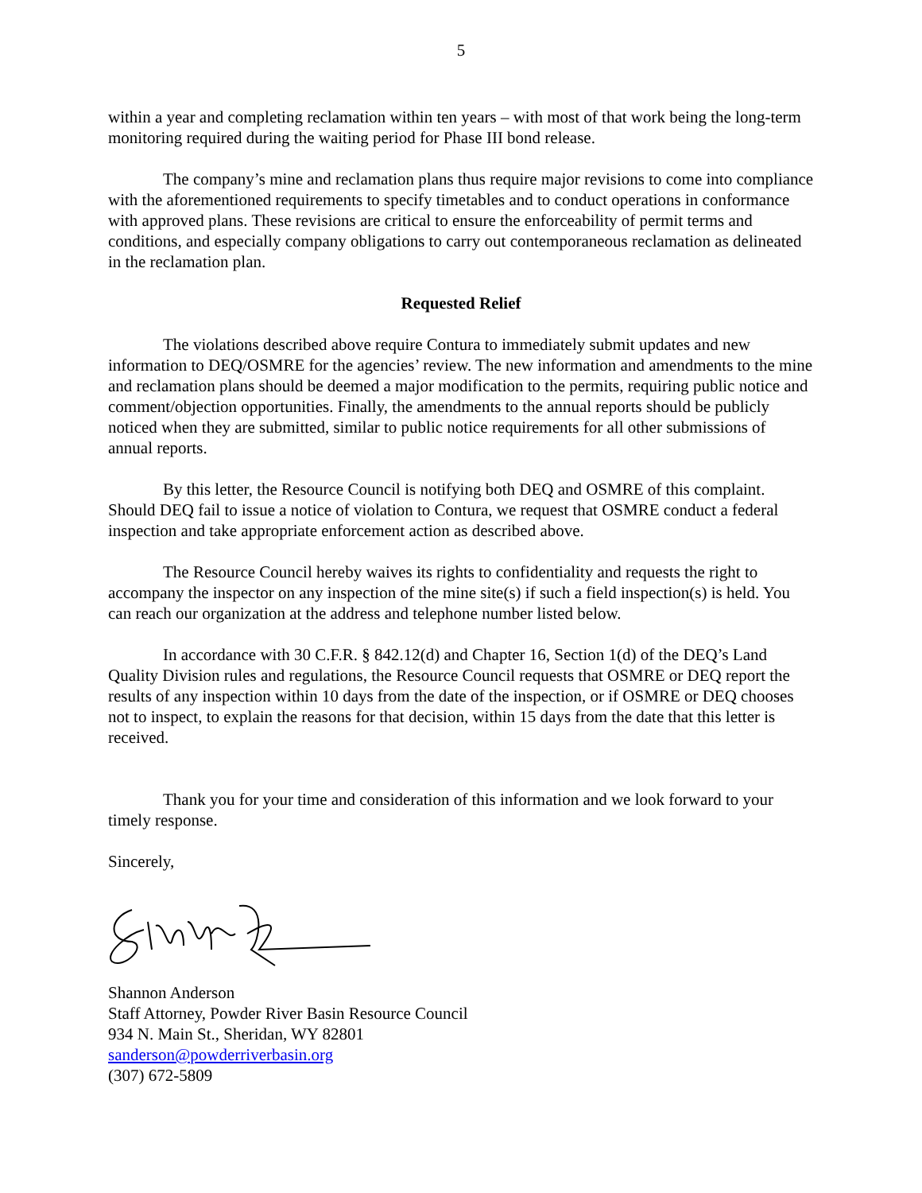5
within a year and completing reclamation within ten years – with most of that work being the long-term monitoring required during the waiting period for Phase III bond release.
The company’s mine and reclamation plans thus require major revisions to come into compliance with the aforementioned requirements to specify timetables and to conduct operations in conformance with approved plans. These revisions are critical to ensure the enforceability of permit terms and conditions, and especially company obligations to carry out contemporaneous reclamation as delineated in the reclamation plan.
Requested Relief
The violations described above require Contura to immediately submit updates and new information to DEQ/OSMRE for the agencies’ review. The new information and amendments to the mine and reclamation plans should be deemed a major modification to the permits, requiring public notice and comment/objection opportunities. Finally, the amendments to the annual reports should be publicly noticed when they are submitted, similar to public notice requirements for all other submissions of annual reports.
By this letter, the Resource Council is notifying both DEQ and OSMRE of this complaint. Should DEQ fail to issue a notice of violation to Contura, we request that OSMRE conduct a federal inspection and take appropriate enforcement action as described above.
The Resource Council hereby waives its rights to confidentiality and requests the right to accompany the inspector on any inspection of the mine site(s) if such a field inspection(s) is held. You can reach our organization at the address and telephone number listed below.
In accordance with 30 C.F.R. § 842.12(d) and Chapter 16, Section 1(d) of the DEQ’s Land Quality Division rules and regulations, the Resource Council requests that OSMRE or DEQ report the results of any inspection within 10 days from the date of the inspection, or if OSMRE or DEQ chooses not to inspect, to explain the reasons for that decision, within 15 days from the date that this letter is received.
Thank you for your time and consideration of this information and we look forward to your timely response.
Sincerely,
Shannon Anderson
Staff Attorney, Powder River Basin Resource Council
934 N. Main St., Sheridan, WY 82801
sanderson@powderriverbasin.org
(307) 672-5809